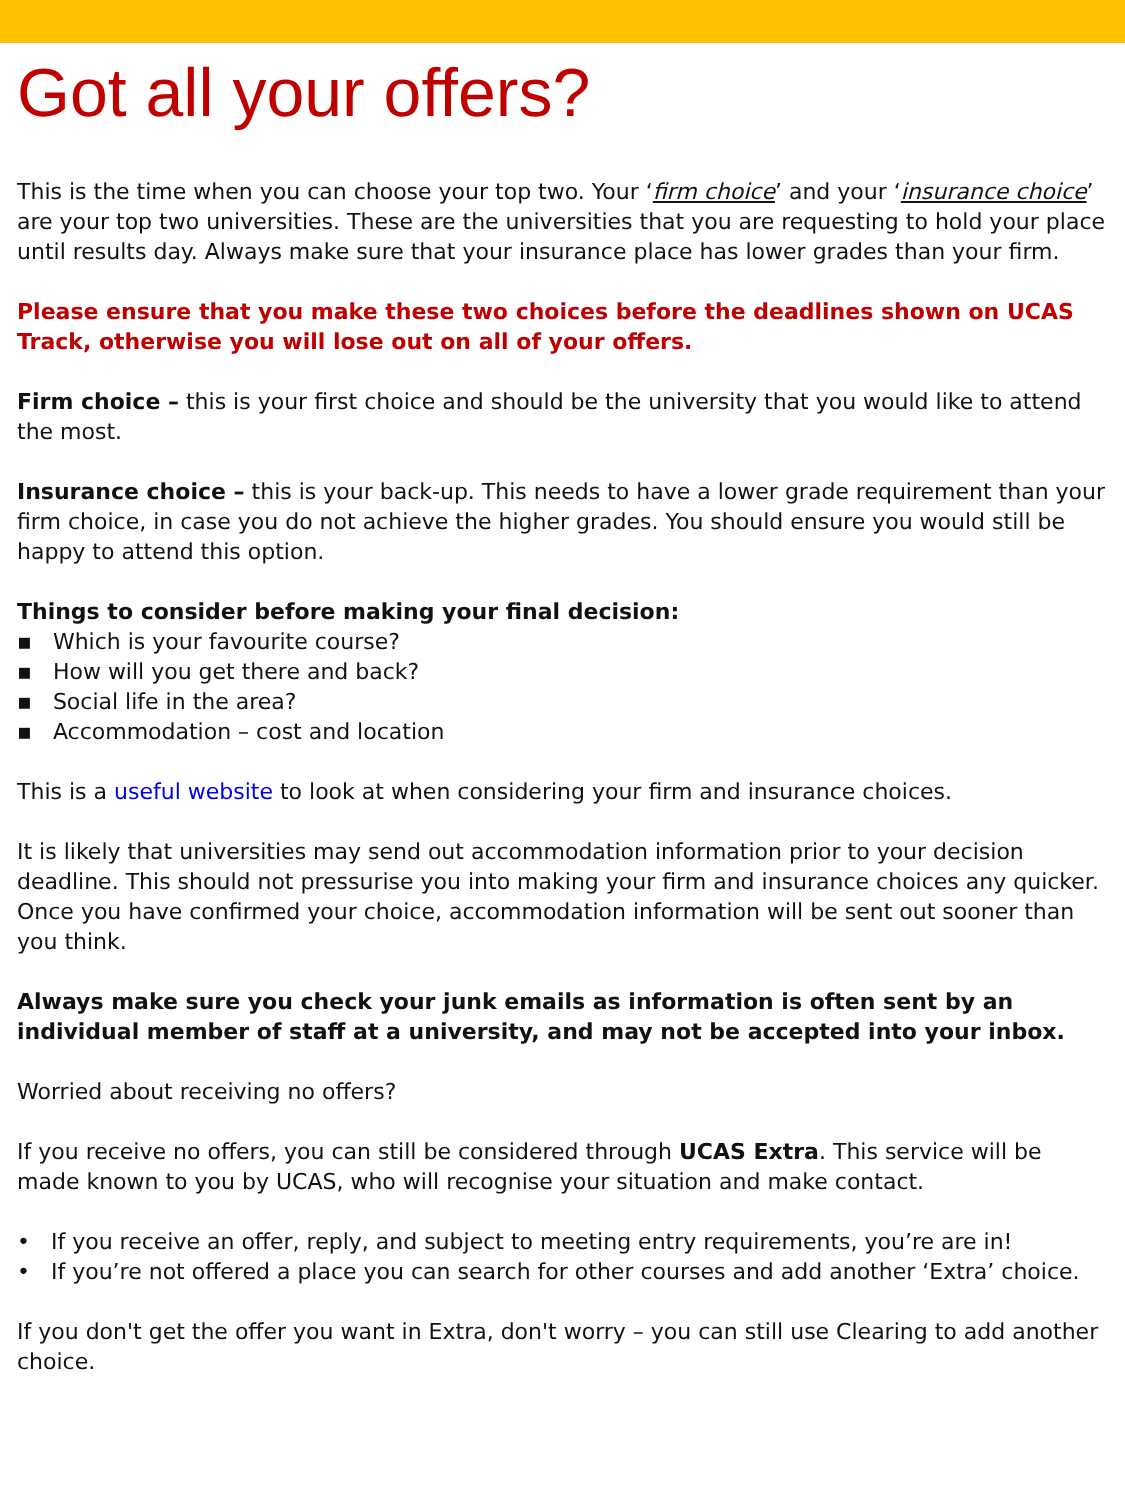Got all your offers?
This is the time when you can choose your top two. Your ‘firm choice’ and your ‘insurance choice’ are your top two universities. These are the universities that you are requesting to hold your place until results day. Always make sure that your insurance place has lower grades than your firm.
Please ensure that you make these two choices before the deadlines shown on UCAS Track, otherwise you will lose out on all of your offers.
Firm choice – this is your first choice and should be the university that you would like to attend the most.
Insurance choice – this is your back-up. This needs to have a lower grade requirement than your firm choice, in case you do not achieve the higher grades. You should ensure you would still be happy to attend this option.
Things to consider before making your final decision:
▪ Which is your favourite course?
▪ How will you get there and back?
▪ Social life in the area?
▪ Accommodation – cost and location
This is a useful website to look at when considering your firm and insurance choices.
It is likely that universities may send out accommodation information prior to your decision deadline. This should not pressurise you into making your firm and insurance choices any quicker. Once you have confirmed your choice, accommodation information will be sent out sooner than you think.
Always make sure you check your junk emails as information is often sent by an individual member of staff at a university, and may not be accepted into your inbox.
Worried about receiving no offers?
If you receive no offers, you can still be considered through UCAS Extra. This service will be made known to you by UCAS, who will recognise your situation and make contact.
• If you receive an offer, reply, and subject to meeting entry requirements, you’re are in!
• If you’re not offered a place you can search for other courses and add another ‘Extra’ choice.
If you don't get the offer you want in Extra, don't worry – you can still use Clearing to add another choice.